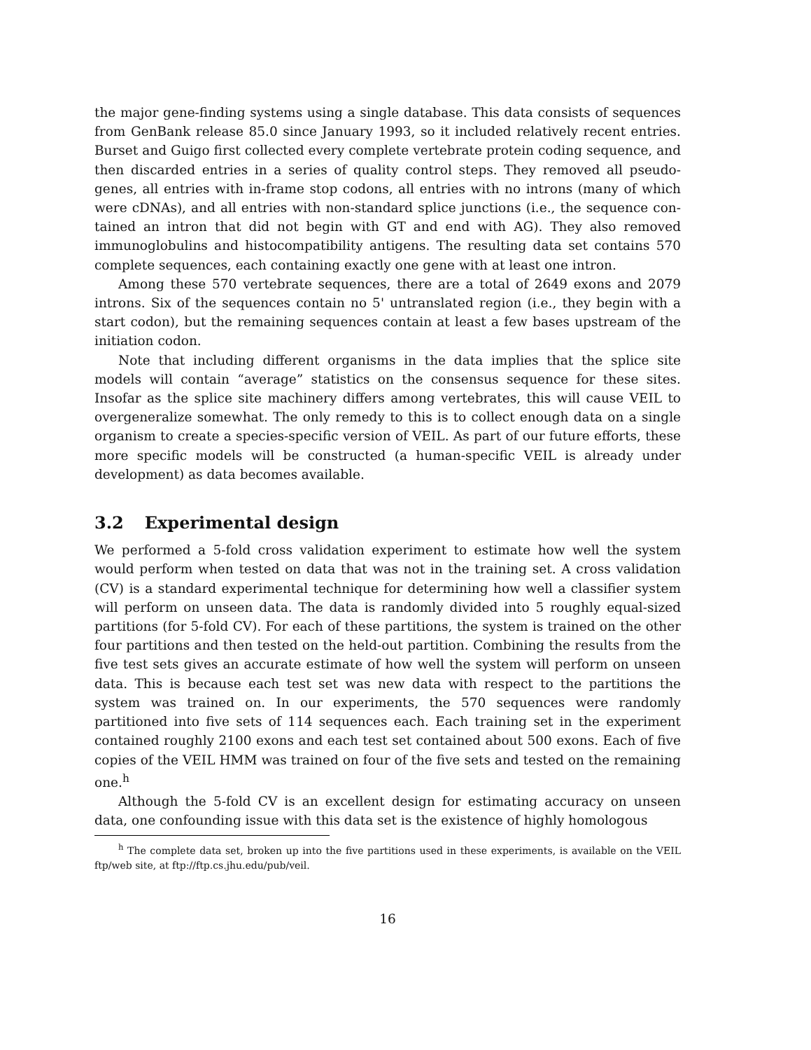the major gene-finding systems using a single database. This data consists of sequences from GenBank release 85.0 since January 1993, so it included relatively recent entries. Burset and Guigo first collected every complete vertebrate protein coding sequence, and then discarded entries in a series of quality control steps. They removed all pseudo­genes, all entries with in-frame stop codons, all entries with no introns (many of which were cDNAs), and all entries with non-standard splice junctions (i.e., the sequence con­tained an intron that did not begin with GT and end with AG). They also removed immunoglobulins and histocompatibility antigens. The resulting data set contains 570 complete sequences, each containing exactly one gene with at least one intron.
Among these 570 vertebrate sequences, there are a total of 2649 exons and 2079 introns. Six of the sequences contain no 5' untranslated region (i.e., they begin with a start codon), but the remaining sequences contain at least a few bases upstream of the initiation codon.
Note that including different organisms in the data implies that the splice site models will contain “average” statistics on the consensus sequence for these sites. Insofar as the splice site machinery differs among vertebrates, this will cause VEIL to overgeneralize somewhat. The only remedy to this is to collect enough data on a single organism to create a species-specific version of VEIL. As part of our future efforts, these more specific models will be constructed (a human-specific VEIL is already under development) as data becomes available.
3.2 Experimental design
We performed a 5-fold cross validation experiment to estimate how well the system would perform when tested on data that was not in the training set. A cross validation (CV) is a standard experimental technique for determining how well a classifier system will perform on unseen data. The data is randomly divided into 5 roughly equal-sized partitions (for 5-fold CV). For each of these partitions, the system is trained on the other four partitions and then tested on the held-out partition. Combining the results from the five test sets gives an accurate estimate of how well the system will perform on unseen data. This is because each test set was new data with respect to the partitions the system was trained on. In our experiments, the 570 sequences were randomly partitioned into five sets of 114 sequences each. Each training set in the experiment contained roughly 2100 exons and each test set contained about 500 exons. Each of five copies of the VEIL HMM was trained on four of the five sets and tested on the remaining one.<sup>h</sup>
Although the 5-fold CV is an excellent design for estimating accuracy on unseen data, one confounding issue with this data set is the existence of highly homologous
<sup>h</sup> The complete data set, broken up into the five partitions used in these experiments, is available on the VEIL ftp/web site, at ftp://ftp.cs.jhu.edu/pub/veil.
16